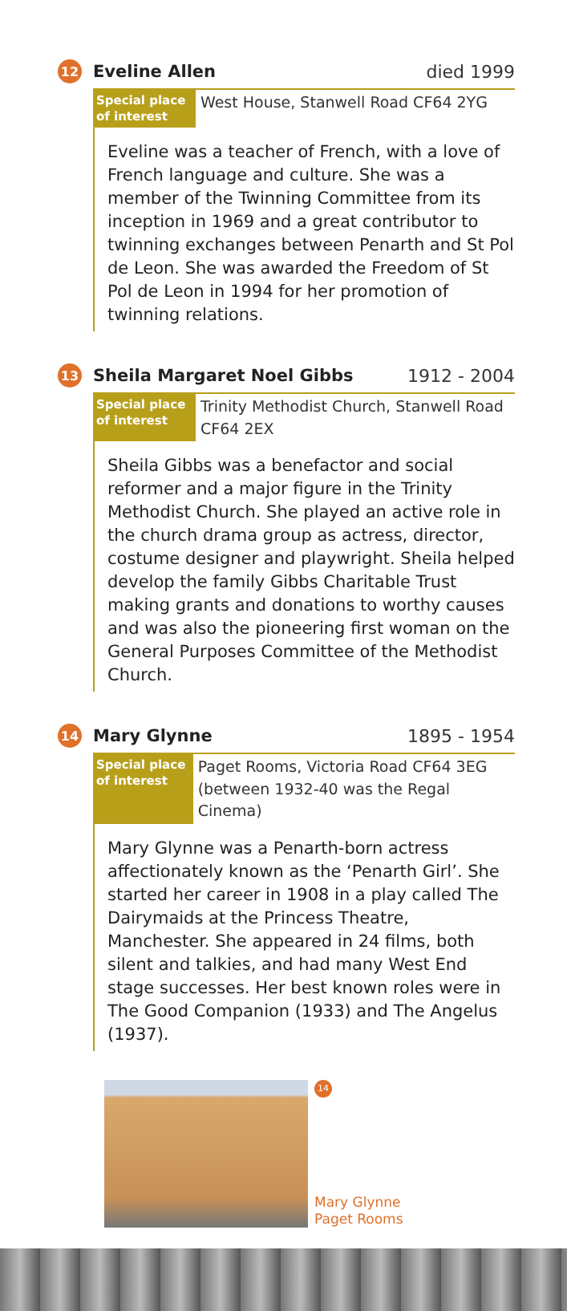12 Eveline Allen died 1999
Special place of interest
West House, Stanwell Road CF64 2YG
Eveline was a teacher of French, with a love of French language and culture. She was a member of the Twinning Committee from its inception in 1969 and a great contributor to twinning exchanges between Penarth and St Pol de Leon. She was awarded the Freedom of St Pol de Leon in 1994 for her promotion of twinning relations.
13 Sheila Margaret Noel Gibbs 1912 - 2004
Special place of interest
Trinity Methodist Church, Stanwell Road
CF64 2EX
Sheila Gibbs was a benefactor and social reformer and a major figure in the Trinity Methodist Church. She played an active role in the church drama group as actress, director, costume designer and playwright. Sheila helped develop the family Gibbs Charitable Trust making grants and donations to worthy causes and was also the pioneering first woman on the General Purposes Committee of the Methodist Church.
14 Mary Glynne 1895 - 1954
Special place of interest
Paget Rooms, Victoria Road CF64 3EG
(between 1932-40 was the Regal Cinema)
Mary Glynne was a Penarth-born actress affectionately known as the ‘Penarth Girl’. She started her career in 1908 in a play called The Dairymaids at the Princess Theatre, Manchester. She appeared in 24 films, both silent and talkies, and had many West End stage successes. Her best known roles were in The Good Companion (1933) and The Angelus (1937).
14
Mary Glynne
Paget Rooms